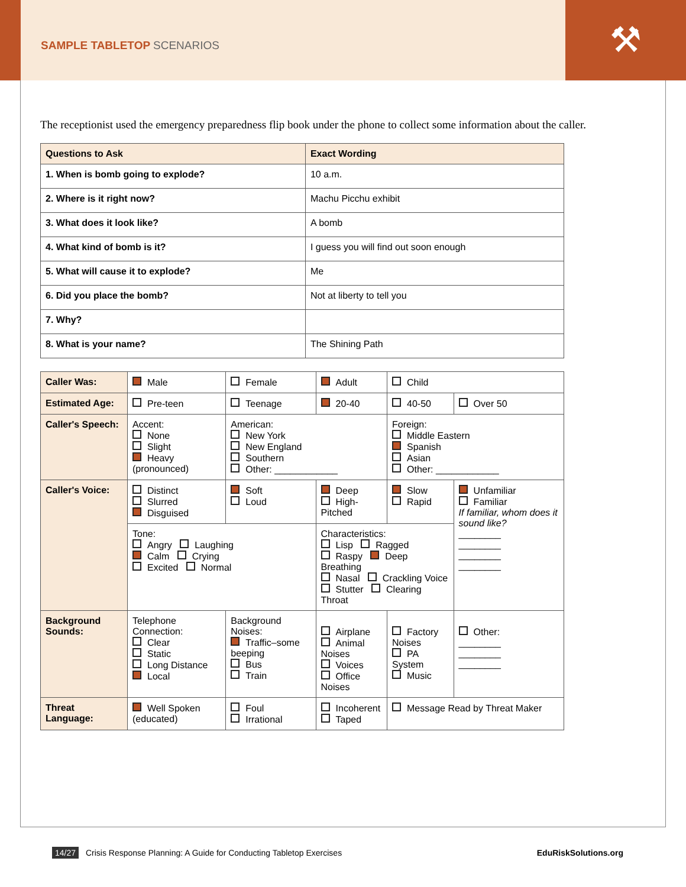⚒
SAMPLE TABLETOP SCENARIOS
The receptionist used the emergency preparedness flip book under the phone to collect some information about the caller.
| Questions to Ask | Exact Wording |
| --- | --- |
| 1. When is bomb going to explode? | 10 a.m. |
| 2. Where is it right now? | Machu Picchu exhibit |
| 3. What does it look like? | A bomb |
| 4. What kind of bomb is it? | I guess you will find out soon enough |
| 5. What will cause it to explode? | Me |
| 6. Did you place the bomb? | Not at liberty to tell you |
| 7. Why? | |
| 8. What is your name? | The Shining Path |
| Caller Was: | Male | Female | Adult | Child | |
| Estimated Age: | Pre-teen | Teenage | 20-40 | 40-50 | Over 50 |
| Caller's Speech: | Accent: None Slight Heavy (pronounced) | American: New York New England Southern Other: ____________ | | Foreign: Middle Eastern Spanish Asian Other: ____________ | |
| Caller's Voice: | Distinct Slurred Disguised | Soft Loud | Deep High-Pitched | Slow Rapid | Unfamiliar Familiar If familiar, whom does it sound like? ________ ________ ________ ________ |
| | Tone: Angry Laughing Calm Crying Excited Normal | | Characteristics: Lisp Ragged Raspy Deep Breathing Nasal Crackling Voice Stutter Clearing Throat | | |
| Background Sounds: | Telephone Connection: Clear Static Long Distance Local | Background Noises: Traffic–some beeping Bus Train | Airplane Animal Noises Voices Office Noises | Factory Noises PA System Music | Other: ________ ________ ________ |
| Threat Language: | Well Spoken (educated) | Foul Irrational | Incoherent Taped | Message Read by Threat Maker | |
14/27 Crisis Response Planning: A Guide for Conducting Tabletop Exercises
EduRiskSolutions.org